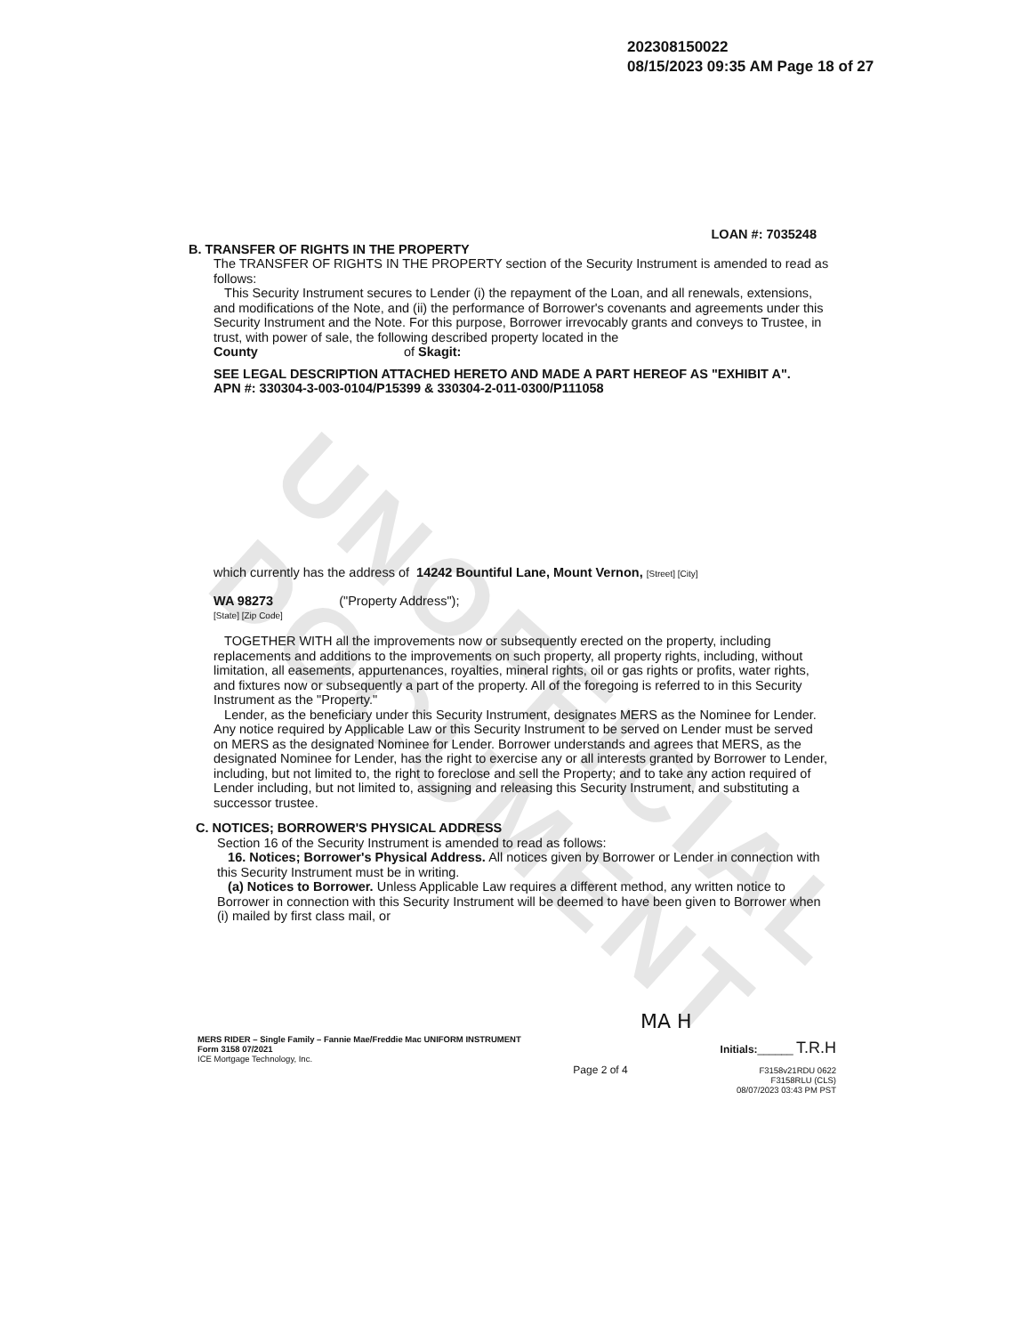UNOFFICIAL DOCUMENT
202308150022
08/15/2023 09:35 AM Page 18 of 27
LOAN #: 7035248
B. TRANSFER OF RIGHTS IN THE PROPERTY
The TRANSFER OF RIGHTS IN THE PROPERTY section of the Security Instrument is amended to read as follows:
This Security Instrument secures to Lender (i) the repayment of the Loan, and all renewals, extensions, and modifications of the Note, and (ii) the performance of Borrower's covenants and agreements under this Security Instrument and the Note. For this purpose, Borrower irrevocably grants and conveys to Trustee, in trust, with power of sale, the following described property located in the
County of Skagit:
SEE LEGAL DESCRIPTION ATTACHED HERETO AND MADE A PART HEREOF AS "EXHIBIT A".
APN #: 330304-3-003-0104/P15399 & 330304-2-011-0300/P111058
which currently has the address of 14242 Bountiful Lane, Mount Vernon, [Street] [City]
WA 98273 ("Property Address");
[State] [Zip Code]
TOGETHER WITH all the improvements now or subsequently erected on the property, including replacements and additions to the improvements on such property, all property rights, including, without limitation, all easements, appurtenances, royalties, mineral rights, oil or gas rights or profits, water rights, and fixtures now or subsequently a part of the property. All of the foregoing is referred to in this Security Instrument as the "Property."
Lender, as the beneficiary under this Security Instrument, designates MERS as the Nominee for Lender. Any notice required by Applicable Law or this Security Instrument to be served on Lender must be served on MERS as the designated Nominee for Lender. Borrower understands and agrees that MERS, as the designated Nominee for Lender, has the right to exercise any or all interests granted by Borrower to Lender, including, but not limited to, the right to foreclose and sell the Property; and to take any action required of Lender including, but not limited to, assigning and releasing this Security Instrument, and substituting a successor trustee.
C. NOTICES; BORROWER'S PHYSICAL ADDRESS
Section 16 of the Security Instrument is amended to read as follows:
16. Notices; Borrower's Physical Address. All notices given by Borrower or Lender in connection with this Security Instrument must be in writing.
(a) Notices to Borrower. Unless Applicable Law requires a different method, any written notice to Borrower in connection with this Security Instrument will be deemed to have been given to Borrower when (i) mailed by first class mail, or
MA H
MERS RIDER – Single Family – Fannie Mae/Freddie Mac UNIFORM INSTRUMENT
Form 3158 07/2021
ICE Mortgage Technology, Inc.
Initials:______ T.R.H
Page 2 of 4
F3158v21RDU 0622
F3158RLU (CLS)
08/07/2023 03:43 PM PST